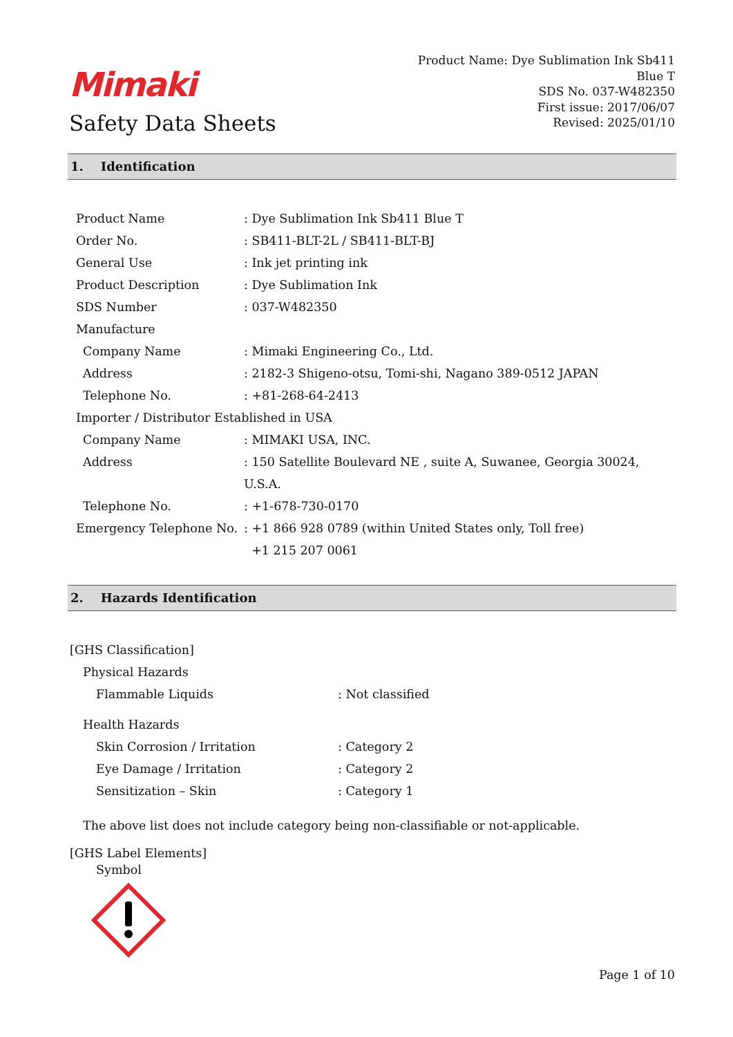Mimaki
Safety Data Sheets
Product Name: Dye Sublimation Ink Sb411
Blue T
SDS No. 037-W482350
First issue: 2017/06/07
Revised: 2025/01/10
1. Identification
Product Name: Dye Sublimation Ink Sb411 Blue T
Order No.: SB411-BLT-2L / SB411-BLT-BJ
General Use: Ink jet printing ink
Product Description: Dye Sublimation Ink
SDS Number: 037-W482350
Manufacture
Company Name: Mimaki Engineering Co., Ltd.
Address: 2182-3 Shigeno-otsu, Tomi-shi, Nagano 389-0512 JAPAN
Telephone No.: +81-268-64-2413
Importer / Distributor Established in USA
Company Name: MIMAKI USA, INC.
Address: 150 Satellite Boulevard NE , suite A, Suwanee, Georgia 30024,
U.S.A.
Telephone No.: +1-678-730-0170
Emergency Telephone No.: +1 866 928 0789 (within United States only, Toll free)
+1 215 207 0061
2. Hazards Identification
[GHS Classification]
Physical Hazards
Flammable Liquids: Not classified
Health Hazards
Skin Corrosion / Irritation: Category 2
Eye Damage / Irritation: Category 2
Sensitization – Skin: Category 1
The above list does not include category being non-classifiable or not-applicable.
[GHS Label Elements]
Symbol
Page 1 of 10